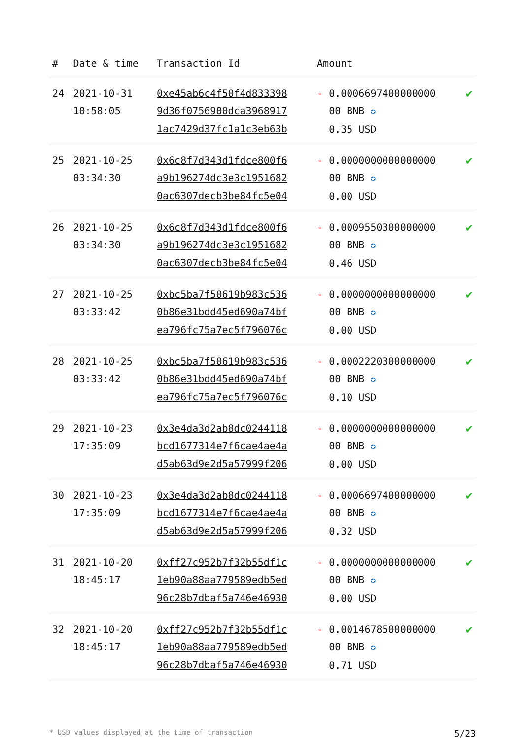| # | Date & time | Transaction Id | Amount | |
| --- | --- | --- | --- | --- |
| 24 | 2021-10-31 10:58:05 | 0xe45ab6c4f50f4d833398 9d36f0756900dca3968917 1ac7429d37fc1a1c3eb63b | - 0.0006697400000000 00 BNB ✪ 0.35 USD | ✔ |
| 25 | 2021-10-25 03:34:30 | 0x6c8f7d343d1fdce800f6 a9b196274dc3e3c1951682 0ac6307decb3be84fc5e04 | - 0.0000000000000000 00 BNB ✪ 0.00 USD | ✔ |
| 26 | 2021-10-25 03:34:30 | 0x6c8f7d343d1fdce800f6 a9b196274dc3e3c1951682 0ac6307decb3be84fc5e04 | - 0.0009550300000000 00 BNB ✪ 0.46 USD | ✔ |
| 27 | 2021-10-25 03:33:42 | 0xbc5ba7f50619b983c536 0b86e31bdd45ed690a74bf ea796fc75a7ec5f796076c | - 0.0000000000000000 00 BNB ✪ 0.00 USD | ✔ |
| 28 | 2021-10-25 03:33:42 | 0xbc5ba7f50619b983c536 0b86e31bdd45ed690a74bf ea796fc75a7ec5f796076c | - 0.0002220300000000 00 BNB ✪ 0.10 USD | ✔ |
| 29 | 2021-10-23 17:35:09 | 0x3e4da3d2ab8dc0244118 bcd1677314e7f6cae4ae4a d5ab63d9e2d5a57999f206 | - 0.0000000000000000 00 BNB ✪ 0.00 USD | ✔ |
| 30 | 2021-10-23 17:35:09 | 0x3e4da3d2ab8dc0244118 bcd1677314e7f6cae4ae4a d5ab63d9e2d5a57999f206 | - 0.0006697400000000 00 BNB ✪ 0.32 USD | ✔ |
| 31 | 2021-10-20 18:45:17 | 0xff27c952b7f32b55df1c 1eb90a88aa779589edb5ed 96c28b7dbaf5a746e46930 | - 0.0000000000000000 00 BNB ✪ 0.00 USD | ✔ |
| 32 | 2021-10-20 18:45:17 | 0xff27c952b7f32b55df1c 1eb90a88aa779589edb5ed 96c28b7dbaf5a746e46930 | - 0.0014678500000000 00 BNB ✪ 0.71 USD | ✔ |
* USD values displayed at the time of transaction 5/23